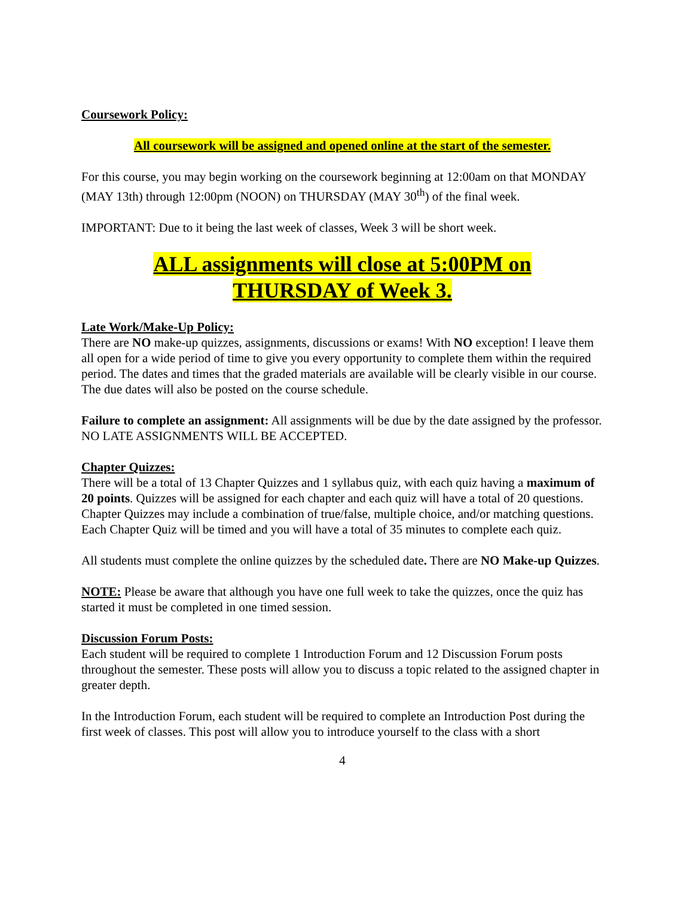Coursework Policy:
All coursework will be assigned and opened online at the start of the semester.
For this course, you may begin working on the coursework beginning at 12:00am on that MONDAY (MAY 13th) through 12:00pm (NOON) on THURSDAY (MAY 30<sup>th</sup>) of the final week.
IMPORTANT: Due to it being the last week of classes, Week 3 will be short week.
ALL assignments will close at 5:00PM on
THURSDAY of Week 3.
Late Work/Make-Up Policy:
There are NO make-up quizzes, assignments, discussions or exams! With NO exception! I leave them all open for a wide period of time to give you every opportunity to complete them within the required period. The dates and times that the graded materials are available will be clearly visible in our course. The due dates will also be posted on the course schedule.
Failure to complete an assignment: All assignments will be due by the date assigned by the professor. NO LATE ASSIGNMENTS WILL BE ACCEPTED.
Chapter Quizzes:
There will be a total of 13 Chapter Quizzes and 1 syllabus quiz, with each quiz having a maximum of 20 points. Quizzes will be assigned for each chapter and each quiz will have a total of 20 questions. Chapter Quizzes may include a combination of true/false, multiple choice, and/or matching questions. Each Chapter Quiz will be timed and you will have a total of 35 minutes to complete each quiz.
All students must complete the online quizzes by the scheduled date. There are NO Make-up Quizzes.
NOTE: Please be aware that although you have one full week to take the quizzes, once the quiz has started it must be completed in one timed session.
Discussion Forum Posts:
Each student will be required to complete 1 Introduction Forum and 12 Discussion Forum posts throughout the semester. These posts will allow you to discuss a topic related to the assigned chapter in greater depth.
In the Introduction Forum, each student will be required to complete an Introduction Post during the first week of classes. This post will allow you to introduce yourself to the class with a short
4